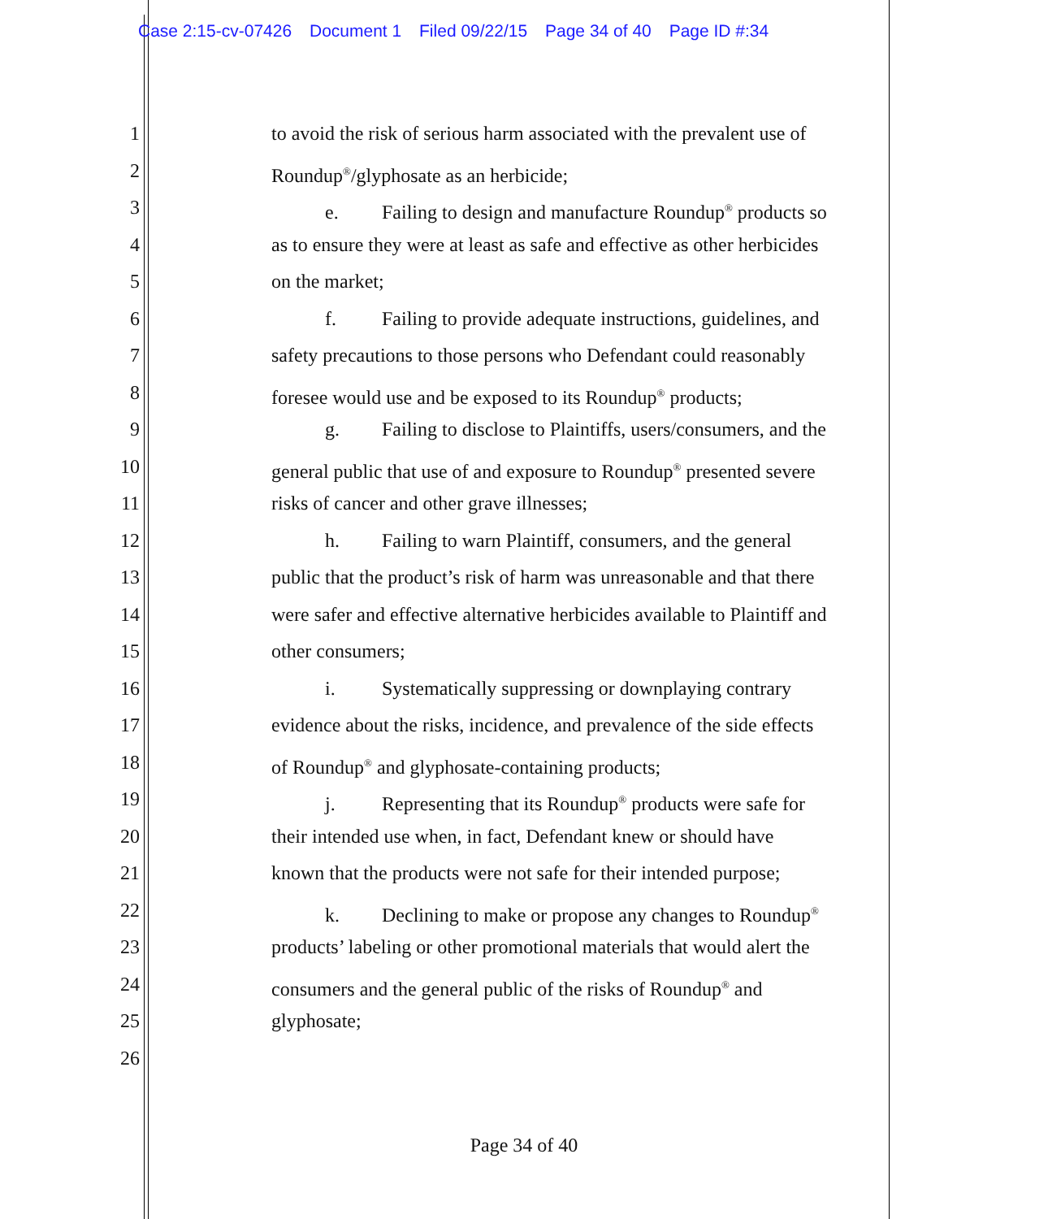Case 2:15-cv-07426 Document 1 Filed 09/22/15 Page 34 of 40 Page ID #:34
1 to avoid the risk of serious harm associated with the prevalent use of
2 Roundup<sup>®</sup>/glyphosate as an herbicide;
3 e. Failing to design and manufacture Roundup<sup>®</sup> products so
4 as to ensure they were at least as safe and effective as other herbicides
5 on the market;
6 f. Failing to provide adequate instructions, guidelines, and
7 safety precautions to those persons who Defendant could reasonably
8 foresee would use and be exposed to its Roundup<sup>®</sup> products;
9 g. Failing to disclose to Plaintiffs, users/consumers, and the
10 general public that use of and exposure to Roundup<sup>®</sup> presented severe
11 risks of cancer and other grave illnesses;
12 h. Failing to warn Plaintiff, consumers, and the general
13 public that the product’s risk of harm was unreasonable and that there
14 were safer and effective alternative herbicides available to Plaintiff and
15 other consumers;
16 i. Systematically suppressing or downplaying contrary
17 evidence about the risks, incidence, and prevalence of the side effects
18 of Roundup<sup>®</sup> and glyphosate-containing products;
19 j. Representing that its Roundup<sup>®</sup> products were safe for
20 their intended use when, in fact, Defendant knew or should have
21 known that the products were not safe for their intended purpose;
22 k. Declining to make or propose any changes to Roundup<sup>®</sup>
23 products’ labeling or other promotional materials that would alert the
24 consumers and the general public of the risks of Roundup<sup>®</sup> and
25 glyphosate;
26
Page 34 of 40